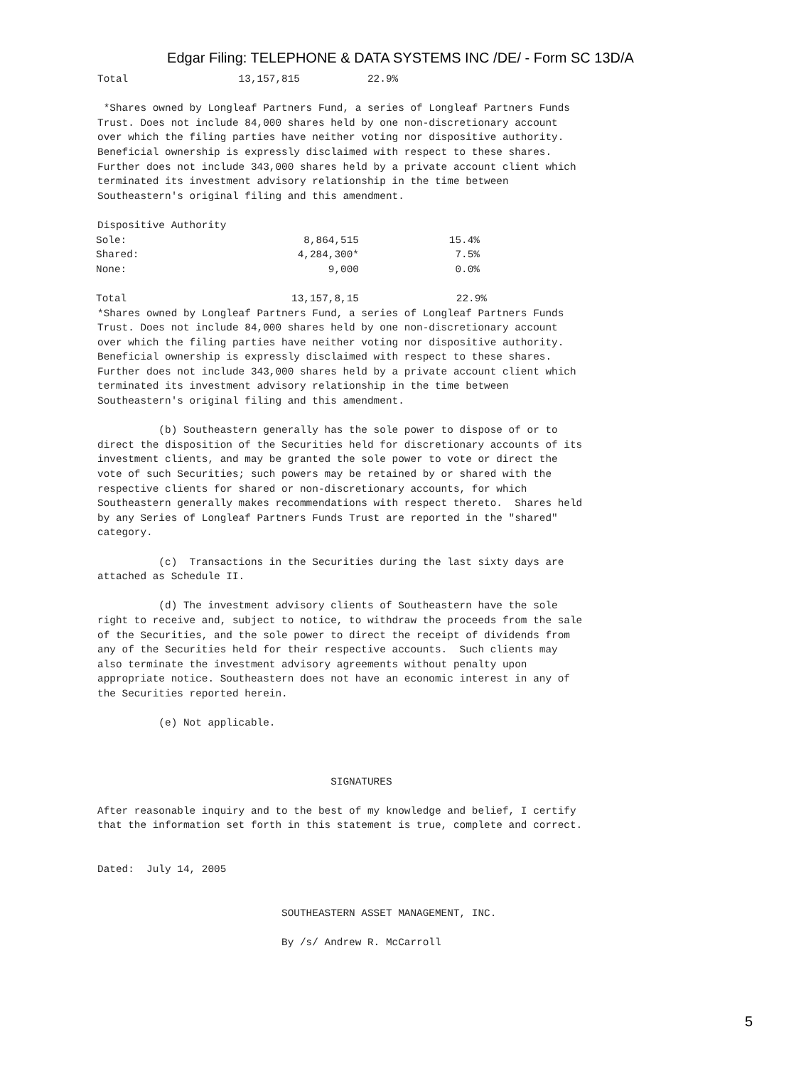Edgar Filing: TELEPHONE & DATA SYSTEMS INC /DE/ - Form SC 13D/A
Total                  13,157,815           22.9%

 *Shares owned by Longleaf Partners Fund, a series of Longleaf Partners Funds
Trust. Does not include 84,000 shares held by one non-discretionary account
over which the filing parties have neither voting nor dispositive authority.
Beneficial ownership is expressly disclaimed with respect to these shares.
Further does not include 343,000 shares held by a private account client which
terminated its investment advisory relationship in the time between
Southeastern's original filing and this amendment.

Dispositive Authority
| Sole: | 8,864,515 | 15.4% |
| Shared: | 4,284,300* | 7.5% |
| None: | 9,000 | 0.0% |
| Total | 13,157,8,15 | 22.9% |
*Shares owned by Longleaf Partners Fund, a series of Longleaf Partners Funds
Trust. Does not include 84,000 shares held by one non-discretionary account
over which the filing parties have neither voting nor dispositive authority.
Beneficial ownership is expressly disclaimed with respect to these shares.
Further does not include 343,000 shares held by a private account client which
terminated its investment advisory relationship in the time between
Southeastern's original filing and this amendment.

          (b) Southeastern generally has the sole power to dispose of or to
direct the disposition of the Securities held for discretionary accounts of its
investment clients, and may be granted the sole power to vote or direct the
vote of such Securities; such powers may be retained by or shared with the
respective clients for shared or non-discretionary accounts, for which
Southeastern generally makes recommendations with respect thereto.  Shares held
by any Series of Longleaf Partners Funds Trust are reported in the "shared"
category.

          (c)  Transactions in the Securities during the last sixty days are
attached as Schedule II.

          (d) The investment advisory clients of Southeastern have the sole
right to receive and, subject to notice, to withdraw the proceeds from the sale
of the Securities, and the sole power to direct the receipt of dividends from
any of the Securities held for their respective accounts.  Such clients may
also terminate the investment advisory agreements without penalty upon
appropriate notice. Southeastern does not have an economic interest in any of
the Securities reported herein.

          (e) Not applicable.



                                      SIGNATURES

After reasonable inquiry and to the best of my knowledge and belief, I certify
that the information set forth in this statement is true, complete and correct.


Dated:  July 14, 2005


                              SOUTHEASTERN ASSET MANAGEMENT, INC.

                              By /s/ Andrew R. McCarroll
5